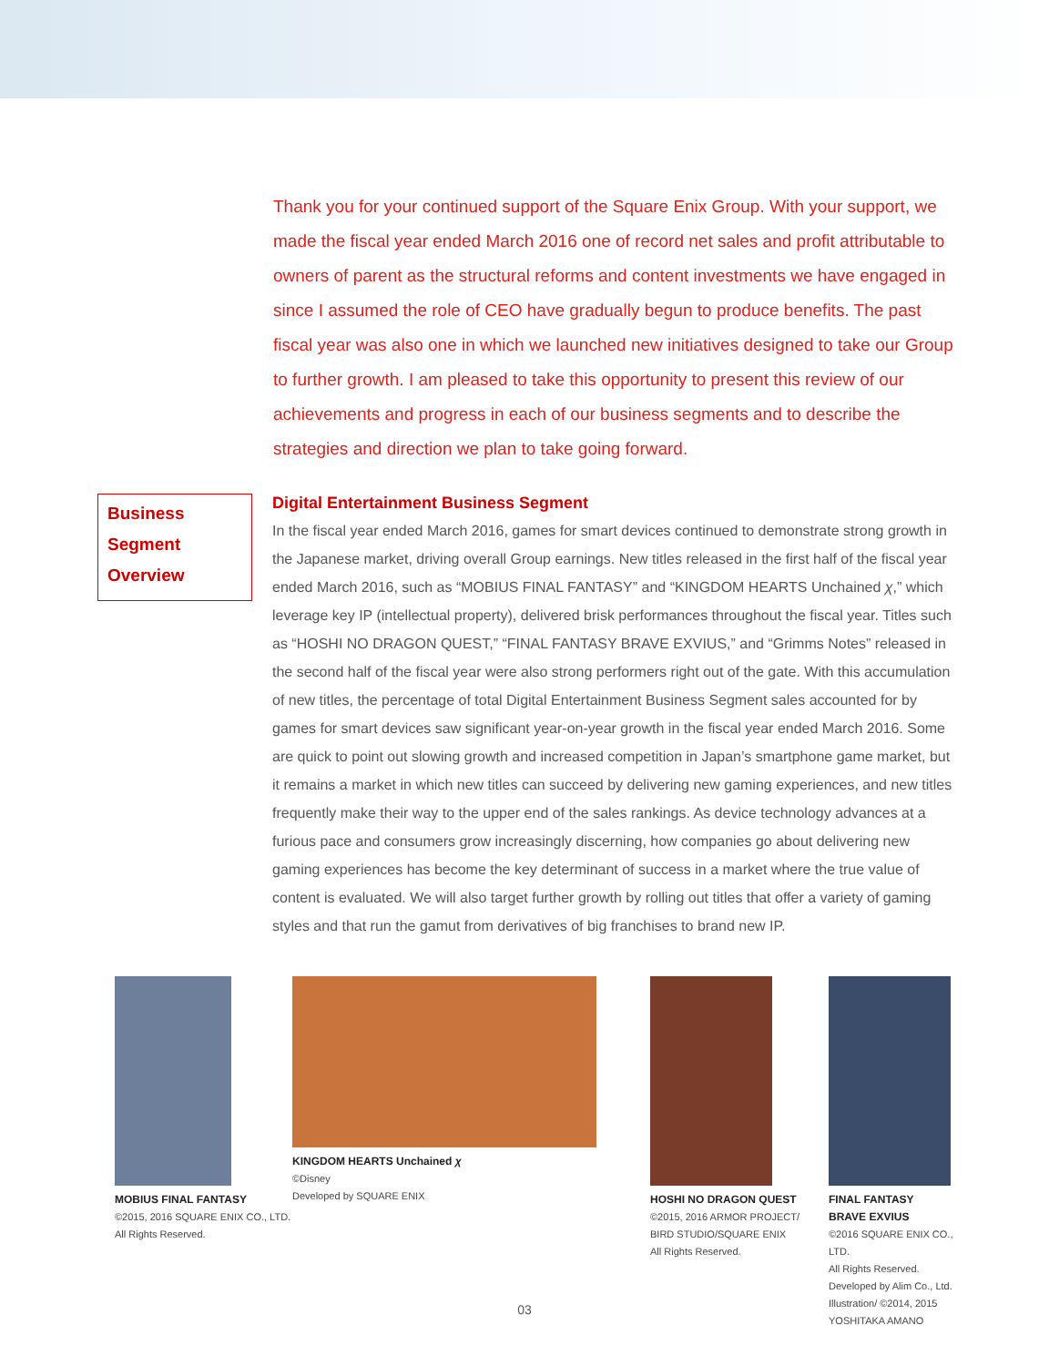Thank you for your continued support of the Square Enix Group. With your support, we made the fiscal year ended March 2016 one of record net sales and profit attributable to owners of parent as the structural reforms and content investments we have engaged in since I assumed the role of CEO have gradually begun to produce benefits. The past fiscal year was also one in which we launched new initiatives designed to take our Group to further growth. I am pleased to take this opportunity to present this review of our achievements and progress in each of our business segments and to describe the strategies and direction we plan to take going forward.
Business Segment Overview
Digital Entertainment Business Segment
In the fiscal year ended March 2016, games for smart devices continued to demonstrate strong growth in the Japanese market, driving overall Group earnings. New titles released in the first half of the fiscal year ended March 2016, such as “MOBIUS FINAL FANTASY” and “KINGDOM HEARTS Unchained χ,” which leverage key IP (intellectual property), delivered brisk performances throughout the fiscal year. Titles such as “HOSHI NO DRAGON QUEST,” “FINAL FANTASY BRAVE EXVIUS,” and “Grimms Notes” released in the second half of the fiscal year were also strong performers right out of the gate. With this accumulation of new titles, the percentage of total Digital Entertainment Business Segment sales accounted for by games for smart devices saw significant year-on-year growth in the fiscal year ended March 2016. Some are quick to point out slowing growth and increased competition in Japan’s smartphone game market, but it remains a market in which new titles can succeed by delivering new gaming experiences, and new titles frequently make their way to the upper end of the sales rankings. As device technology advances at a furious pace and consumers grow increasingly discerning, how companies go about delivering new gaming experiences has become the key determinant of success in a market where the true value of content is evaluated. We will also target further growth by rolling out titles that offer a variety of gaming styles and that run the gamut from derivatives of big franchises to brand new IP.
MOBIUS FINAL FANTASY
©2015, 2016 SQUARE ENIX CO., LTD.
All Rights Reserved.
KINGDOM HEARTS Unchained χ
©Disney
Developed by SQUARE ENIX
HOSHI NO DRAGON QUEST
©2015, 2016 ARMOR PROJECT/
BIRD STUDIO/SQUARE ENIX
All Rights Reserved.
FINAL FANTASY
BRAVE EXVIUS
©2016 SQUARE ENIX CO., LTD.
All Rights Reserved.
Developed by Alim Co., Ltd.
Illustration/ ©2014, 2015
YOSHITAKA AMANO
03